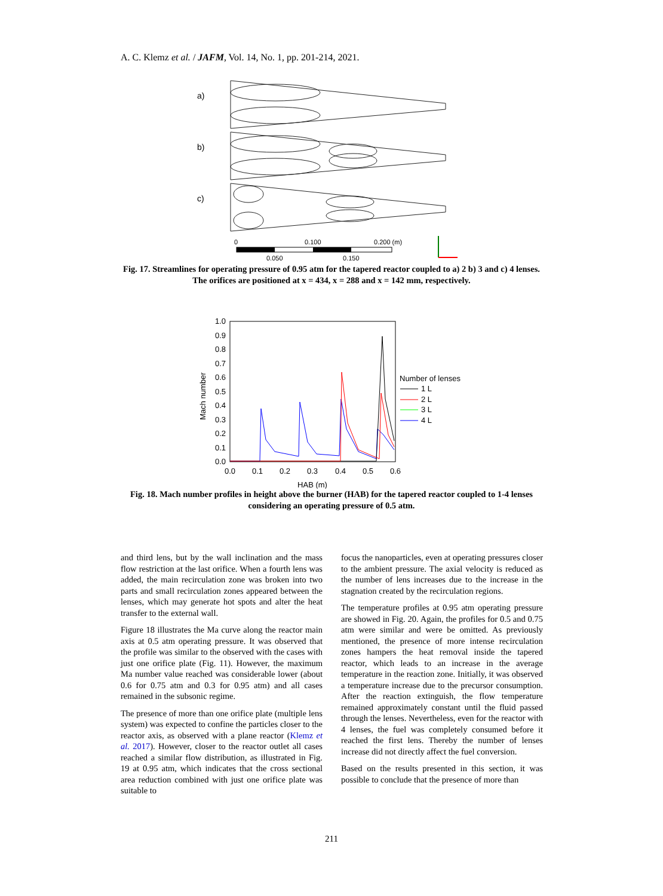A. C. Klemz et al. / JAFM, Vol. 14, No. 1, pp. 201-214, 2021.
a)
b)
c)
0
0.100
0.200 (m)
0.050
0.150
Fig. 17. Streamlines for operating pressure of 0.95 atm for the tapered reactor coupled to a) 2 b) 3 and c) 4 lenses. The orifices are positioned at x = 434, x = 288 and x = 142 mm, respectively.
1.0
0.9
0.8
0.7
0.6
0.5
0.4
0.3
0.2
0.1
0.0
0.0
0.1
0.2
0.3
0.4
0.5
0.6
HAB (m)
Mach number
Number of lenses
1 L
2 L
3 L
4 L
Fig. 18. Mach number profiles in height above the burner (HAB) for the tapered reactor coupled to 1-4 lenses considering an operating pressure of 0.5 atm.
and third lens, but by the wall inclination and the mass flow restriction at the last orifice. When a fourth lens was added, the main recirculation zone was broken into two parts and small recirculation zones appeared between the lenses, which may generate hot spots and alter the heat transfer to the external wall.
Figure 18 illustrates the Ma curve along the reactor main axis at 0.5 atm operating pressure. It was observed that the profile was similar to the observed with the cases with just one orifice plate (Fig. 11). However, the maximum Ma number value reached was considerable lower (about 0.6 for 0.75 atm and 0.3 for 0.95 atm) and all cases remained in the subsonic regime.
The presence of more than one orifice plate (multiple lens system) was expected to confine the particles closer to the reactor axis, as observed with a plane reactor (Klemz et al. 2017). However, closer to the reactor outlet all cases reached a similar flow distribution, as illustrated in Fig. 19 at 0.95 atm, which indicates that the cross sectional area reduction combined with just one orifice plate was suitable to
focus the nanoparticles, even at operating pressures closer to the ambient pressure. The axial velocity is reduced as the number of lens increases due to the increase in the stagnation created by the recirculation regions.
The temperature profiles at 0.95 atm operating pressure are showed in Fig. 20. Again, the profiles for 0.5 and 0.75 atm were similar and were be omitted. As previously mentioned, the presence of more intense recirculation zones hampers the heat removal inside the tapered reactor, which leads to an increase in the average temperature in the reaction zone. Initially, it was observed a temperature increase due to the precursor consumption. After the reaction extinguish, the flow temperature remained approximately constant until the fluid passed through the lenses. Nevertheless, even for the reactor with 4 lenses, the fuel was completely consumed before it reached the first lens. Thereby the number of lenses increase did not directly affect the fuel conversion.
Based on the results presented in this section, it was possible to conclude that the presence of more than
211